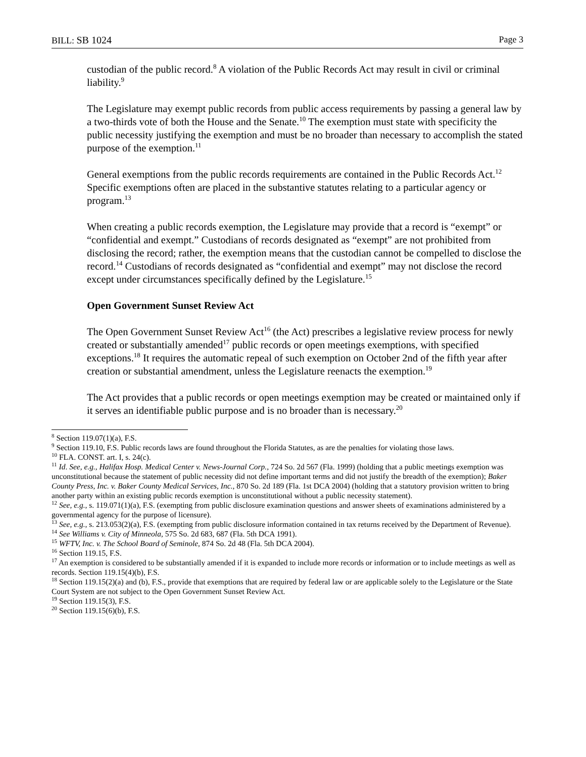BILL: SB 1024 Page 3
custodian of the public record.<sup>8</sup> A violation of the Public Records Act may result in civil or criminal liability.<sup>9</sup>
The Legislature may exempt public records from public access requirements by passing a general law by a two-thirds vote of both the House and the Senate.<sup>10</sup> The exemption must state with specificity the public necessity justifying the exemption and must be no broader than necessary to accomplish the stated purpose of the exemption.<sup>11</sup>
General exemptions from the public records requirements are contained in the Public Records Act.<sup>12</sup> Specific exemptions often are placed in the substantive statutes relating to a particular agency or program.<sup>13</sup>
When creating a public records exemption, the Legislature may provide that a record is “exempt” or “confidential and exempt.” Custodians of records designated as “exempt” are not prohibited from disclosing the record; rather, the exemption means that the custodian cannot be compelled to disclose the record.<sup>14</sup> Custodians of records designated as “confidential and exempt” may not disclose the record except under circumstances specifically defined by the Legislature.<sup>15</sup>
Open Government Sunset Review Act
The Open Government Sunset Review Act<sup>16</sup> (the Act) prescribes a legislative review process for newly created or substantially amended<sup>17</sup> public records or open meetings exemptions, with specified exceptions.<sup>18</sup> It requires the automatic repeal of such exemption on October 2nd of the fifth year after creation or substantial amendment, unless the Legislature reenacts the exemption.<sup>19</sup>
The Act provides that a public records or open meetings exemption may be created or maintained only if it serves an identifiable public purpose and is no broader than is necessary.<sup>20</sup>
<sup>8</sup> Section 119.07(1)(a), F.S.
<sup>9</sup> Section 119.10, F.S. Public records laws are found throughout the Florida Statutes, as are the penalties for violating those laws.
<sup>10</sup> FLA. CONST. art. I, s. 24(c).
<sup>11</sup> Id. See, e.g., Halifax Hosp. Medical Center v. News-Journal Corp., 724 So. 2d 567 (Fla. 1999) (holding that a public meetings exemption was unconstitutional because the statement of public necessity did not define important terms and did not justify the breadth of the exemption); Baker County Press, Inc. v. Baker County Medical Services, Inc., 870 So. 2d 189 (Fla. 1st DCA 2004) (holding that a statutory provision written to bring another party within an existing public records exemption is unconstitutional without a public necessity statement).
<sup>12</sup> See, e.g., s. 119.071(1)(a), F.S. (exempting from public disclosure examination questions and answer sheets of examinations administered by a governmental agency for the purpose of licensure).
<sup>13</sup> See, e.g., s. 213.053(2)(a), F.S. (exempting from public disclosure information contained in tax returns received by the Department of Revenue).
<sup>14</sup> See Williams v. City of Minneola, 575 So. 2d 683, 687 (Fla. 5th DCA 1991).
<sup>15</sup> WFTV, Inc. v. The School Board of Seminole, 874 So. 2d 48 (Fla. 5th DCA 2004).
<sup>16</sup> Section 119.15, F.S.
<sup>17</sup> An exemption is considered to be substantially amended if it is expanded to include more records or information or to include meetings as well as records. Section 119.15(4)(b), F.S.
<sup>18</sup> Section 119.15(2)(a) and (b), F.S., provide that exemptions that are required by federal law or are applicable solely to the Legislature or the State Court System are not subject to the Open Government Sunset Review Act.
<sup>19</sup> Section 119.15(3), F.S.
<sup>20</sup> Section 119.15(6)(b), F.S.